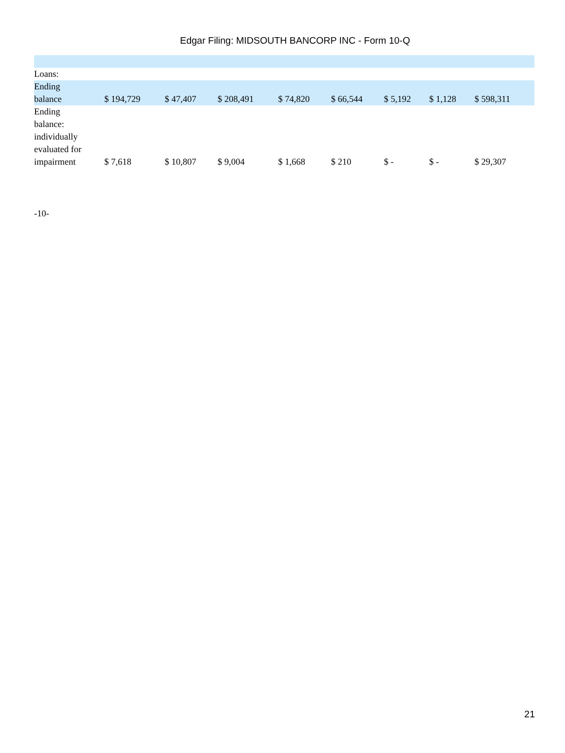Edgar Filing: MIDSOUTH BANCORP INC - Form 10-Q
| Loans: | | | | | | | | |
| Ending balance | $ 194,729 | $ 47,407 | $ 208,491 | $ 74,820 | $ 66,544 | $ 5,192 | $ 1,128 | $ 598,311 |
| Ending balance: individually evaluated for impairment | $ 7,618 | $ 10,807 | $ 9,004 | $ 1,668 | $ 210 | $ - | $ - | $ 29,307 |
-10-
21